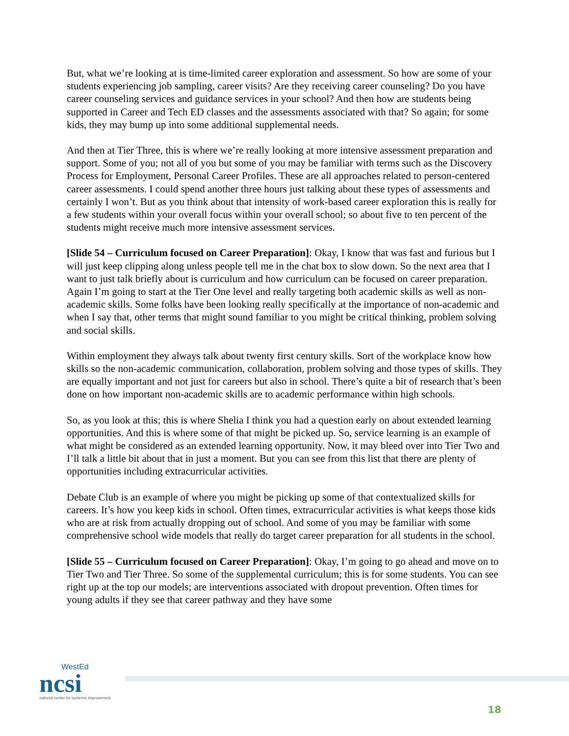But, what we’re looking at is time-limited career exploration and assessment. So how are some of your students experiencing job sampling, career visits? Are they receiving career counseling? Do you have career counseling services and guidance services in your school? And then how are students being supported in Career and Tech ED classes and the assessments associated with that? So again; for some kids, they may bump up into some additional supplemental needs.
And then at Tier Three, this is where we’re really looking at more intensive assessment preparation and support. Some of you; not all of you but some of you may be familiar with terms such as the Discovery Process for Employment, Personal Career Profiles. These are all approaches related to person-centered career assessments. I could spend another three hours just talking about these types of assessments and certainly I won’t. But as you think about that intensity of work-based career exploration this is really for a few students within your overall focus within your overall school; so about five to ten percent of the students might receive much more intensive assessment services.
[Slide 54 – Curriculum focused on Career Preparation]: Okay, I know that was fast and furious but I will just keep clipping along unless people tell me in the chat box to slow down. So the next area that I want to just talk briefly about is curriculum and how curriculum can be focused on career preparation. Again I’m going to start at the Tier One level and really targeting both academic skills as well as non-academic skills. Some folks have been looking really specifically at the importance of non-academic and when I say that, other terms that might sound familiar to you might be critical thinking, problem solving and social skills.
Within employment they always talk about twenty first century skills. Sort of the workplace know how skills so the non-academic communication, collaboration, problem solving and those types of skills. They are equally important and not just for careers but also in school. There’s quite a bit of research that’s been done on how important non-academic skills are to academic performance within high schools.
So, as you look at this; this is where Shelia I think you had a question early on about extended learning opportunities. And this is where some of that might be picked up. So, service learning is an example of what might be considered as an extended learning opportunity. Now, it may bleed over into Tier Two and I’ll talk a little bit about that in just a moment. But you can see from this list that there are plenty of opportunities including extracurricular activities.
Debate Club is an example of where you might be picking up some of that contextualized skills for careers. It’s how you keep kids in school. Often times, extracurricular activities is what keeps those kids who are at risk from actually dropping out of school. And some of you may be familiar with some comprehensive school wide models that really do target career preparation for all students in the school.
[Slide 55 – Curriculum focused on Career Preparation]: Okay, I’m going to go ahead and move on to Tier Two and Tier Three. So some of the supplemental curriculum; this is for some students. You can see right up at the top our models; are interventions associated with dropout prevention. Often times for young adults if they see that career pathway and they have some
WestEd
ncsi
national center for systemic improvement
18